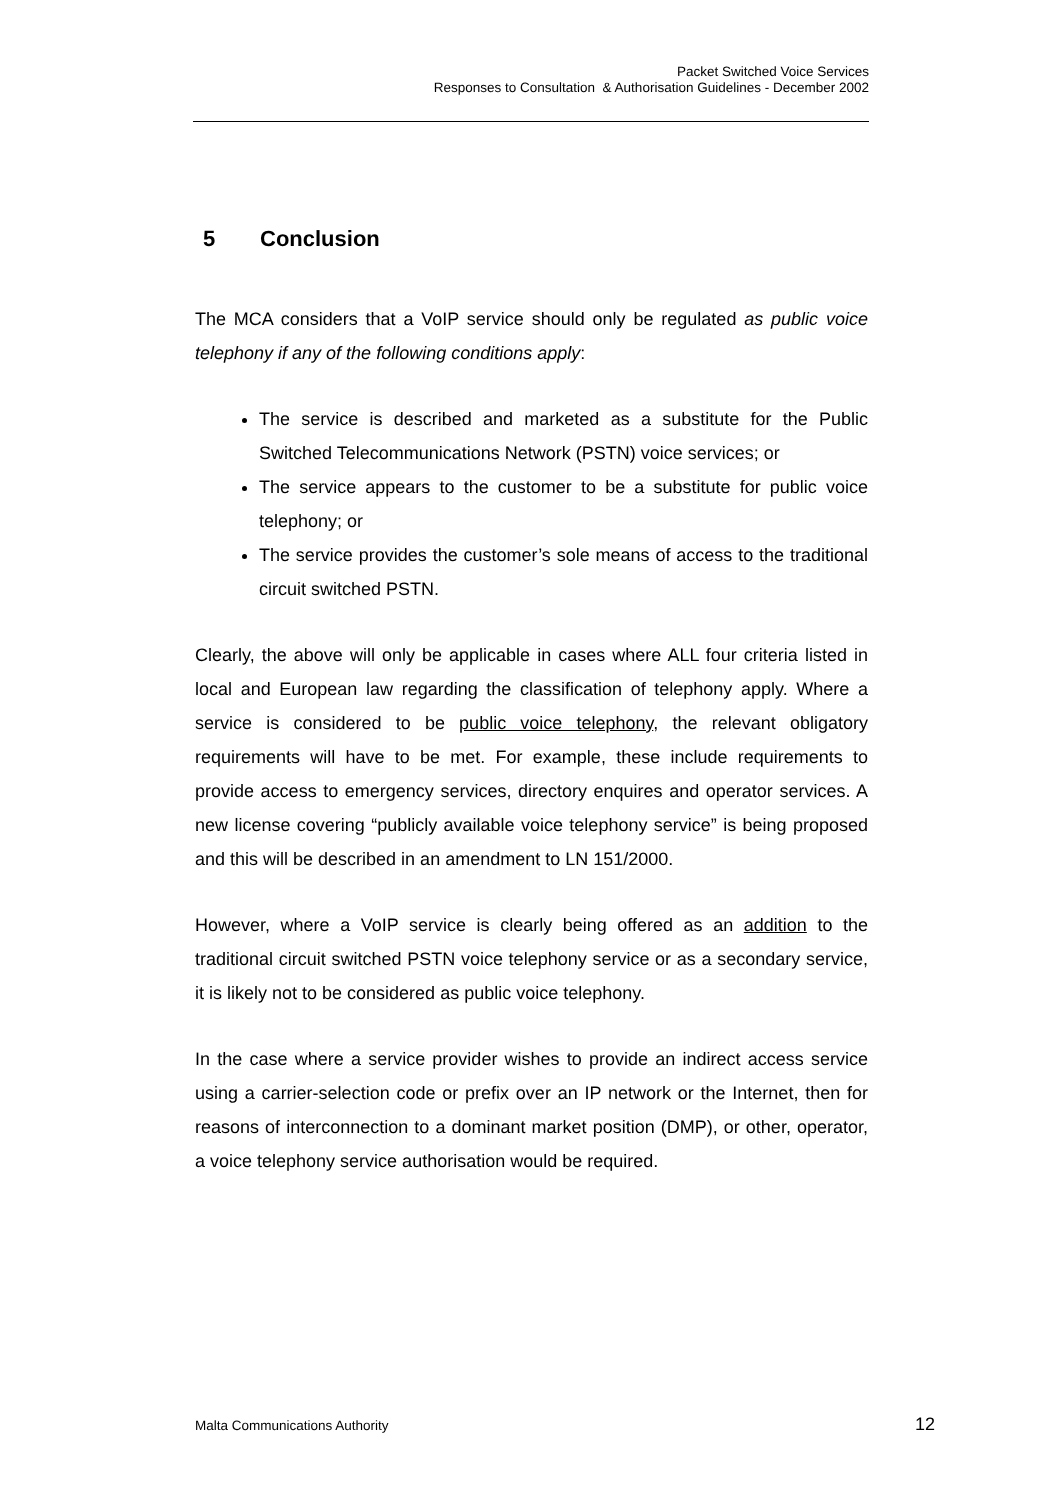Packet Switched Voice Services
Responses to Consultation & Authorisation Guidelines - December 2002
5 Conclusion
The MCA considers that a VoIP service should only be regulated as public voice telephony if any of the following conditions apply:
The service is described and marketed as a substitute for the Public Switched Telecommunications Network (PSTN) voice services; or
The service appears to the customer to be a substitute for public voice telephony; or
The service provides the customer’s sole means of access to the traditional circuit switched PSTN.
Clearly, the above will only be applicable in cases where ALL four criteria listed in local and European law regarding the classification of telephony apply. Where a service is considered to be public voice telephony, the relevant obligatory requirements will have to be met. For example, these include requirements to provide access to emergency services, directory enquires and operator services. A new license covering “publicly available voice telephony service” is being proposed and this will be described in an amendment to LN 151/2000.
However, where a VoIP service is clearly being offered as an addition to the traditional circuit switched PSTN voice telephony service or as a secondary service, it is likely not to be considered as public voice telephony.
In the case where a service provider wishes to provide an indirect access service using a carrier-selection code or prefix over an IP network or the Internet, then for reasons of interconnection to a dominant market position (DMP), or other, operator, a voice telephony service authorisation would be required.
Malta Communications Authority 12